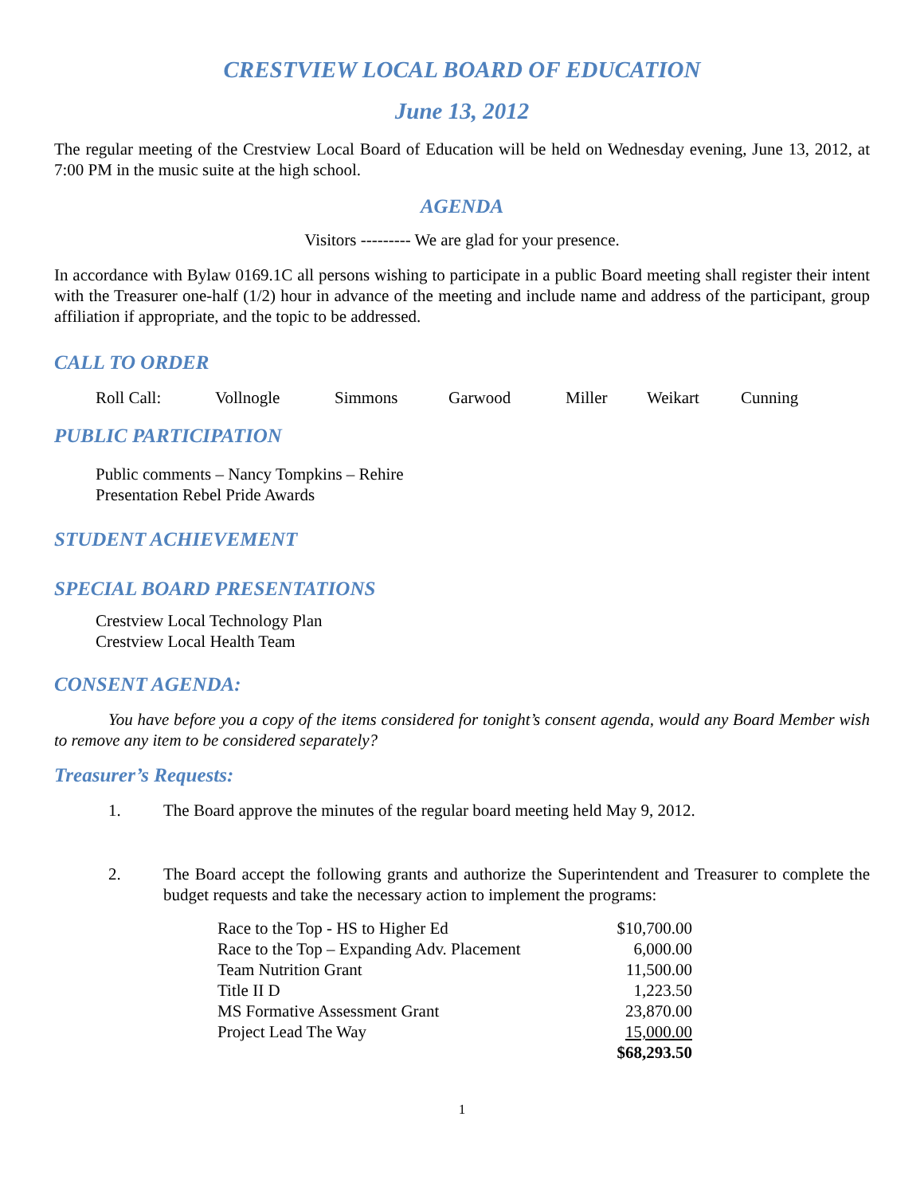CRESTVIEW LOCAL BOARD OF EDUCATION
June 13, 2012
The regular meeting of the Crestview Local Board of Education will be held on Wednesday evening, June 13, 2012, at 7:00 PM in the music suite at the high school.
AGENDA
Visitors --------- We are glad for your presence.
In accordance with Bylaw 0169.1C all persons wishing to participate in a public Board meeting shall register their intent with the Treasurer one-half (1/2) hour in advance of the meeting and include name and address of the participant, group affiliation if appropriate, and the topic to be addressed.
CALL TO ORDER
Roll Call: Vollnogle Simmons Garwood Miller Weikart Cunning
PUBLIC PARTICIPATION
Public comments – Nancy Tompkins – Rehire
Presentation Rebel Pride Awards
STUDENT ACHIEVEMENT
SPECIAL BOARD PRESENTATIONS
Crestview Local Technology Plan
Crestview Local Health Team
CONSENT AGENDA:
You have before you a copy of the items considered for tonight’s consent agenda, would any Board Member wish to remove any item to be considered separately?
Treasurer’s Requests:
1. The Board approve the minutes of the regular board meeting held May 9, 2012.
2. The Board accept the following grants and authorize the Superintendent and Treasurer to complete the budget requests and take the necessary action to implement the programs:
| Race to the Top - HS to Higher Ed | $10,700.00 |
| Race to the Top – Expanding Adv. Placement | 6,000.00 |
| Team Nutrition Grant | 11,500.00 |
| Title II D | 1,223.50 |
| MS Formative Assessment Grant | 23,870.00 |
| Project Lead The Way | 15,000.00 |
| | $68,293.50 |
1